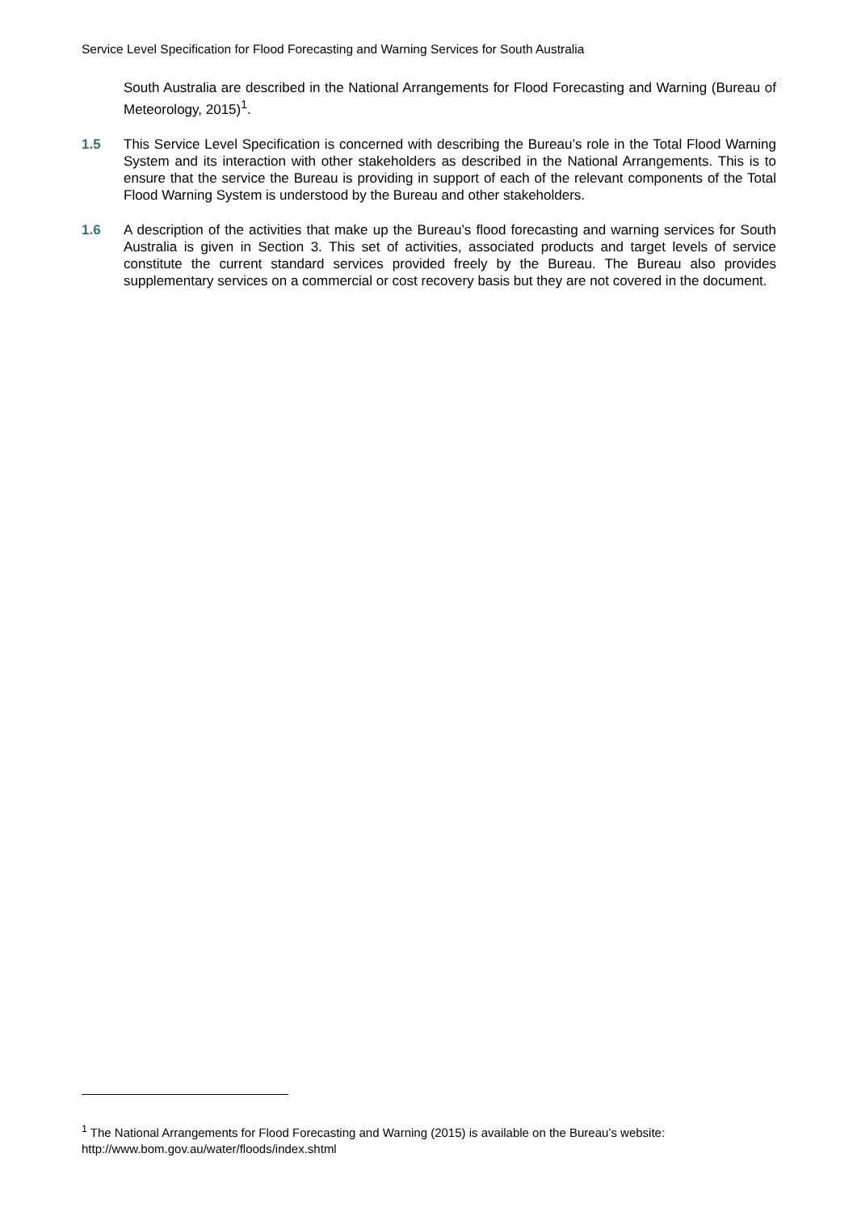Service Level Specification for Flood Forecasting and Warning Services for South Australia
South Australia are described in the National Arrangements for Flood Forecasting and Warning (Bureau of Meteorology, 2015)<sup>1</sup>.
1.5 This Service Level Specification is concerned with describing the Bureau’s role in the Total Flood Warning System and its interaction with other stakeholders as described in the National Arrangements. This is to ensure that the service the Bureau is providing in support of each of the relevant components of the Total Flood Warning System is understood by the Bureau and other stakeholders.
1.6 A description of the activities that make up the Bureau’s flood forecasting and warning services for South Australia is given in Section 3. This set of activities, associated products and target levels of service constitute the current standard services provided freely by the Bureau. The Bureau also provides supplementary services on a commercial or cost recovery basis but they are not covered in the document.
<sup>1</sup> The National Arrangements for Flood Forecasting and Warning (2015) is available on the Bureau’s website: http://www.bom.gov.au/water/floods/index.shtml